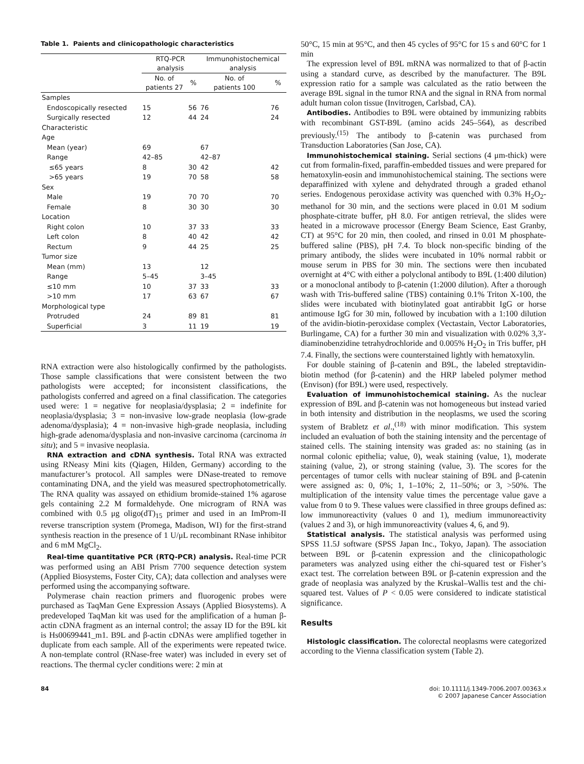Table 1. Paients and clinicopathologic characteristics
| | RTQ-PCR analysis | | Immunohistochemical analysis | |
| --- | --- | --- | --- | --- |
| | No. of patients 27 | % | No. of patients 100 | % |
| Samples | | | | |
| Endoscopically resected | 15 | 56 | 76 | 76 |
| Surgically resected | 12 | 44 | 24 | 24 |
| Characteristic | | | | |
| Age | | | | |
| Mean (year) | 69 | | 67 | |
| Range | 42–85 | | 42–87 | |
| ≤65 years | 8 | 30 | 42 | 42 |
| >65 years | 19 | 70 | 58 | 58 |
| Sex | | | | |
| Male | 19 | 70 | 70 | 70 |
| Female | 8 | 30 | 30 | 30 |
| Location | | | | |
| Right colon | 10 | 37 | 33 | 33 |
| Left colon | 8 | 40 | 42 | 42 |
| Rectum | 9 | 44 | 25 | 25 |
| Tumor size | | | | |
| Mean (mm) | 13 | | 12 | |
| Range | 5–45 | | 3–45 | |
| ≤10 mm | 10 | 37 | 33 | 33 |
| >10 mm | 17 | 63 | 67 | 67 |
| Morphological type | | | | |
| Protruded | 24 | 89 | 81 | 81 |
| Superficial | 3 | 11 | 19 | 19 |
RNA extraction were also histologically confirmed by the pathologists. Those sample classifications that were consistent between the two pathologists were accepted; for inconsistent classifications, the pathologists conferred and agreed on a final classification. The categories used were: 1 = negative for neoplasia/dysplasia; 2 = indefinite for neoplasia/dysplasia; 3 = non-invasive low-grade neoplasia (low-grade adenoma/dysplasia); 4 = non-invasive high-grade neoplasia, including high-grade adenoma/dysplasia and non-invasive carcinoma (carcinoma in situ); and 5 = invasive neoplasia.
RNA extraction and cDNA synthesis. Total RNA was extracted using RNeasy Mini kits (Qiagen, Hilden, Germany) according to the manufacturer’s protocol. All samples were DNase-treated to remove contaminating DNA, and the yield was measured spectrophotometrically. The RNA quality was assayed on ethidium bromide-stained 1% agarose gels containing 2.2 M formaldehyde. One microgram of RNA was combined with 0.5 μg oligo(dT)<sub>15</sub> primer and used in an ImProm-II reverse transcription system (Promega, Madison, WI) for the first-strand synthesis reaction in the presence of 1 U/μL recombinant RNase inhibitor and 6 mM MgCl<sub>2</sub>.
Real-time quantitative PCR (RTQ-PCR) analysis. Real-time PCR was performed using an ABI Prism 7700 sequence detection system (Applied Biosystems, Foster City, CA); data collection and analyses were performed using the accompanying software.
Polymerase chain reaction primers and fluorogenic probes were purchased as TaqMan Gene Expression Assays (Applied Biosystems). A predeveloped TaqMan kit was used for the amplification of a human β-actin cDNA fragment as an internal control; the assay ID for the B9L kit is Hs00699441_m1. B9L and β-actin cDNAs were amplified together in duplicate from each sample. All of the experiments were repeated twice. A non-template control (RNase-free water) was included in every set of reactions. The thermal cycler conditions were: 2 min at
50°C, 15 min at 95°C, and then 45 cycles of 95°C for 15 s and 60°C for 1 min
The expression level of B9L mRNA was normalized to that of β-actin using a standard curve, as described by the manufacturer. The B9L expression ratio for a sample was calculated as the ratio between the average B9L signal in the tumor RNA and the signal in RNA from normal adult human colon tissue (Invitrogen, Carlsbad, CA).
Antibodies. Antibodies to B9L were obtained by immunizing rabbits with recombinant GST-B9L (amino acids 245–564), as described previously.<sup>(15)</sup> The antibody to β-catenin was purchased from Transduction Laboratories (San Jose, CA).
Immunohistochemical staining. Serial sections (4 μm-thick) were cut from formalin-fixed, paraffin-embedded tissues and were prepared for hematoxylin-eosin and immunohistochemical staining. The sections were deparaffinized with xylene and dehydrated through a graded ethanol series. Endogenous peroxidase activity was quenched with 0.3% H<sub>2</sub>O<sub>2</sub>-methanol for 30 min, and the sections were placed in 0.01 M sodium phosphate-citrate buffer, pH 8.0. For antigen retrieval, the slides were heated in a microwave processor (Energy Beam Science, East Granby, CT) at 95°C for 20 min, then cooled, and rinsed in 0.01 M phosphate-buffered saline (PBS), pH 7.4. To block non-specific binding of the primary antibody, the slides were incubated in 10% normal rabbit or mouse serum in PBS for 30 min. The sections were then incubated overnight at 4°C with either a polyclonal antibody to B9L (1:400 dilution) or a monoclonal antibody to β-catenin (1:2000 dilution). After a thorough wash with Tris-buffered saline (TBS) containing 0.1% Triton X-100, the slides were incubated with biotinylated goat antirabbit IgG or horse antimouse IgG for 30 min, followed by incubation with a 1:100 dilution of the avidin-biotin-peroxidase complex (Vectastain, Vector Laboratories, Burlingame, CA) for a further 30 min and visualization with 0.02% 3,3′-diaminobenzidine tetrahydrochloride and 0.005% H<sub>2</sub>O<sub>2</sub> in Tris buffer, pH 7.4. Finally, the sections were counterstained lightly with hematoxylin.
For double staining of β-catenin and B9L, the labeled streptavidin-biotin method (for β-catenin) and the HRP labeled polymer method (Envison) (for B9L) were used, respectively.
Evaluation of immunohistochemical staining. As the nuclear expression of B9L and β-catenin was not homogeneous but instead varied in both intensity and distribution in the neoplasms, we used the scoring system of Brabletz et al.,<sup>(18)</sup> with minor modification. This system included an evaluation of both the staining intensity and the percentage of stained cells. The staining intensity was graded as: no staining (as in normal colonic epithelia; value, 0), weak staining (value, 1), moderate staining (value, 2), or strong staining (value, 3). The scores for the percentages of tumor cells with nuclear staining of B9L and β-catenin were assigned as: 0, 0%; 1, 1–10%; 2, 11–50%; or 3, >50%. The multiplication of the intensity value times the percentage value gave a value from 0 to 9. These values were classified in three groups defined as: low immunoreactivity (values 0 and 1), medium immunoreactivity (values 2 and 3), or high immunoreactivity (values 4, 6, and 9).
Statistical analysis. The statistical analysis was performed using SPSS 11.5J software (SPSS Japan Inc., Tokyo, Japan). The association between B9L or β-catenin expression and the clinicopathologic parameters was analyzed using either the chi-squared test or Fisher’s exact test. The correlation between B9L or β-catenin expression and the grade of neoplasia was analyzed by the Kruskal–Wallis test and the chi-squared test. Values of P < 0.05 were considered to indicate statistical significance.
Results
Histologic classification. The colorectal neoplasms were categorized according to the Vienna classification system (Table 2).
84 doi: 10.1111/j.1349-7006.2007.00363.x
© 2007 Japanese Cancer Association